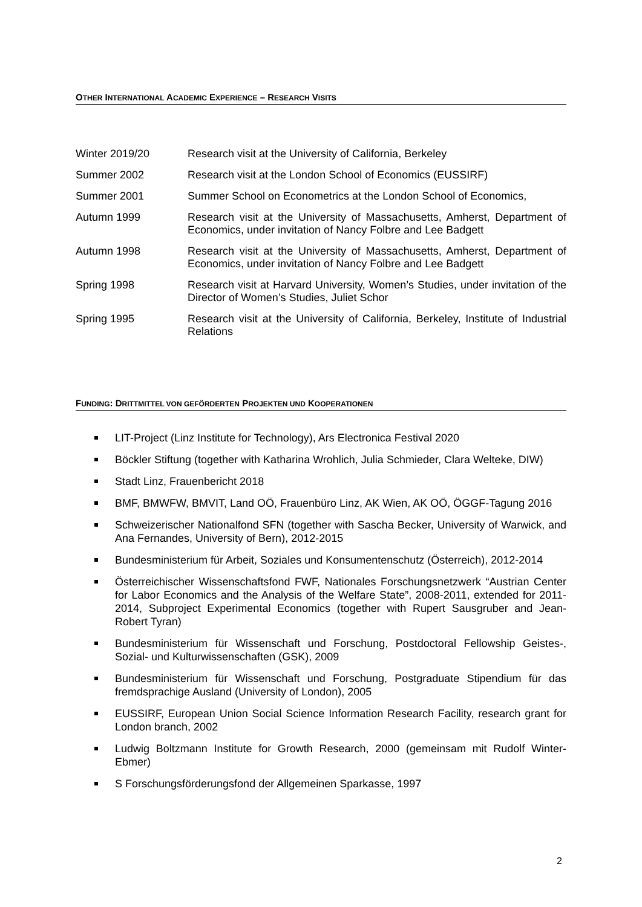OTHER INTERNATIONAL ACADEMIC EXPERIENCE – RESEARCH VISITS
Winter 2019/20 Research visit at the University of California, Berkeley
Summer 2002 Research visit at the London School of Economics (EUSSIRF)
Summer 2001 Summer School on Econometrics at the London School of Economics,
Autumn 1999 Research visit at the University of Massachusetts, Amherst, Department of Economics, under invitation of Nancy Folbre and Lee Badgett
Autumn 1998 Research visit at the University of Massachusetts, Amherst, Department of Economics, under invitation of Nancy Folbre and Lee Badgett
Spring 1998 Research visit at Harvard University, Women’s Studies, under invitation of the Director of Women’s Studies, Juliet Schor
Spring 1995 Research visit at the University of California, Berkeley, Institute of Industrial Relations
FUNDING: DRITTMITTEL VON GEFÖRDERTEN PROJEKTEN UND KOOPERATIONEN
LIT-Project (Linz Institute for Technology), Ars Electronica Festival 2020
Böckler Stiftung (together with Katharina Wrohlich, Julia Schmieder, Clara Welteke, DIW)
Stadt Linz, Frauenbericht 2018
BMF, BMWFW, BMVIT, Land OÖ, Frauenbüro Linz, AK Wien, AK OÖ, ÖGGF-Tagung 2016
Schweizerischer Nationalfond SFN (together with Sascha Becker, University of Warwick, and Ana Fernandes, University of Bern), 2012-2015
Bundesministerium für Arbeit, Soziales und Konsumentenschutz (Österreich), 2012-2014
Österreichischer Wissenschaftsfond FWF, Nationales Forschungsnetzwerk “Austrian Center for Labor Economics and the Analysis of the Welfare State”, 2008-2011, extended for 2011-2014, Subproject Experimental Economics (together with Rupert Sausgruber and Jean-Robert Tyran)
Bundesministerium für Wissenschaft und Forschung, Postdoctoral Fellowship Geistes-, Sozial- und Kulturwissenschaften (GSK), 2009
Bundesministerium für Wissenschaft und Forschung, Postgraduate Stipendium für das fremdsprachige Ausland (University of London), 2005
EUSSIRF, European Union Social Science Information Research Facility, research grant for London branch, 2002
Ludwig Boltzmann Institute for Growth Research, 2000 (gemeinsam mit Rudolf Winter-Ebmer)
S Forschungsförderungsfond der Allgemeinen Sparkasse, 1997
2